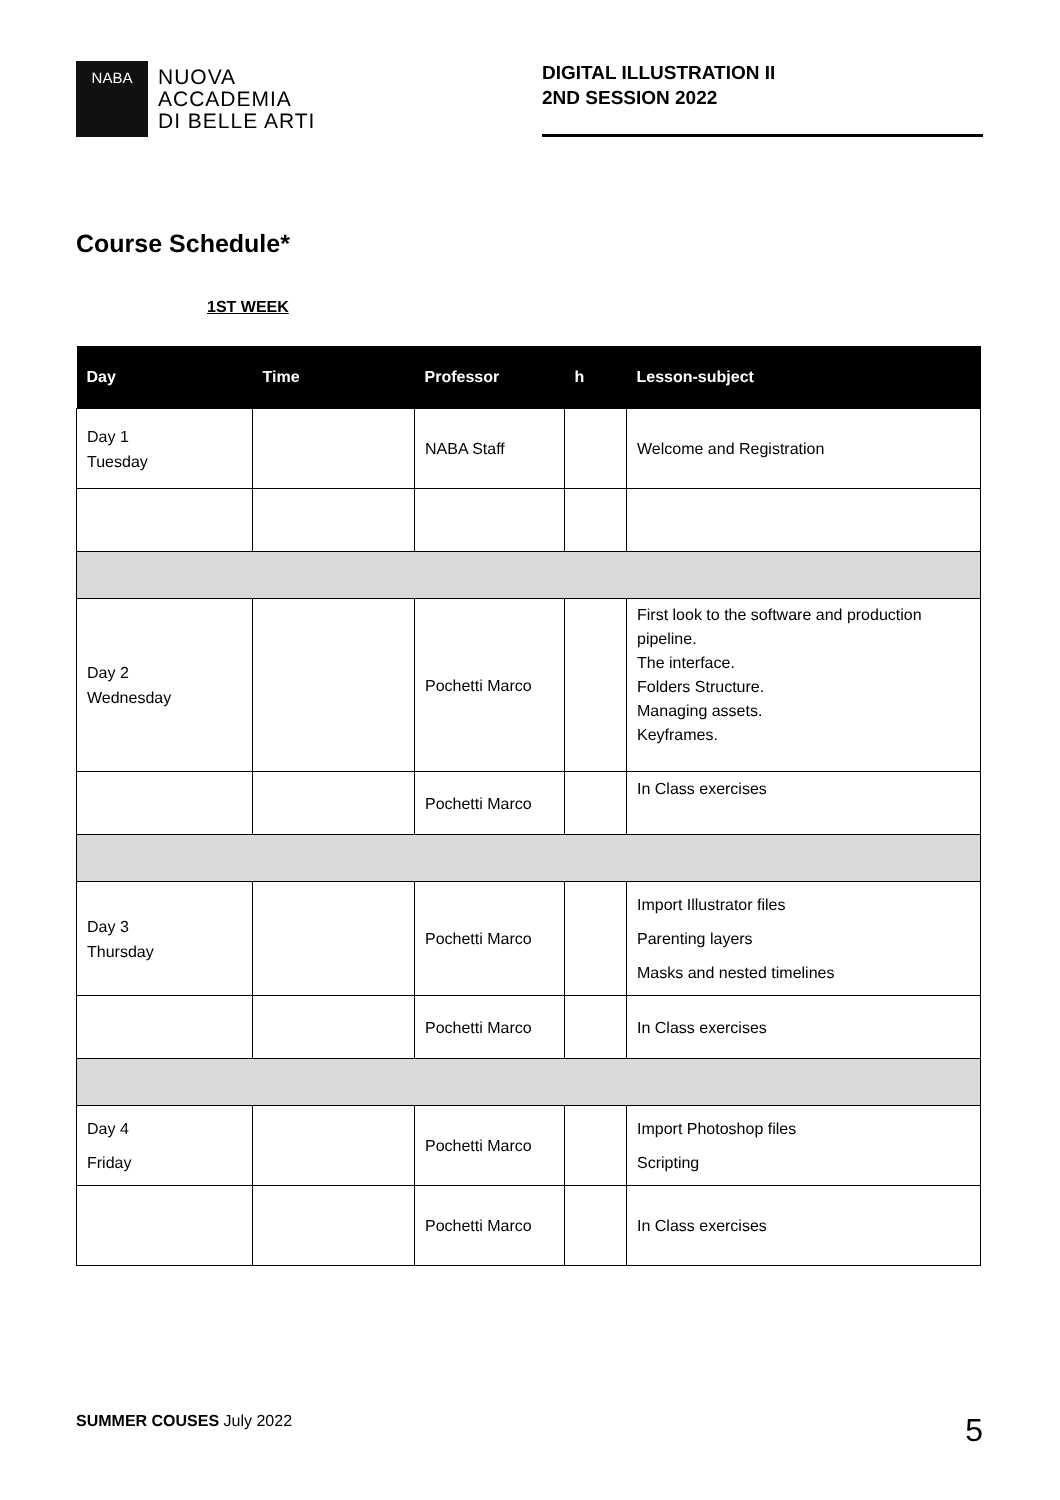NABA
NUOVA
ACCADEMIA
DI BELLE ARTI
DIGITAL ILLUSTRATION II
2ND SESSION 2022
Course Schedule*
1ST WEEK
| Day | Time | Professor | h | Lesson-subject |
| --- | --- | --- | --- | --- |
| Day 1 Tuesday | | NABA Staff | | Welcome and Registration |
| Day 2 Wednesday | | Pochetti Marco | | First look to the software and production pipeline. The interface. Folders Structure. Managing assets. Keyframes. |
| | | Pochetti Marco | | In Class exercises |
| Day 3 Thursday | | Pochetti Marco | | Import Illustrator files Parenting layers Masks and nested timelines |
| | | Pochetti Marco | | In Class exercises |
| Day 4 Friday | | Pochetti Marco | | Import Photoshop files Scripting |
| | | Pochetti Marco | | In Class exercises |
SUMMER COUSES July 2022 5